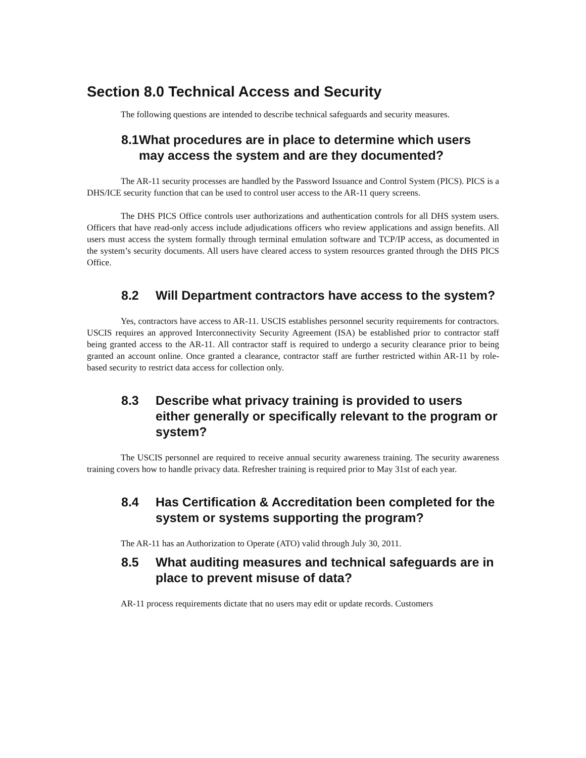Section 8.0 Technical Access and Security
The following questions are intended to describe technical safeguards and security measures.
8.1 What procedures are in place to determine which users may access the system and are they documented?
The AR-11 security processes are handled by the Password Issuance and Control System (PICS). PICS is a DHS/ICE security function that can be used to control user access to the AR-11 query screens.
The DHS PICS Office controls user authorizations and authentication controls for all DHS system users. Officers that have read-only access include adjudications officers who review applications and assign benefits. All users must access the system formally through terminal emulation software and TCP/IP access, as documented in the system’s security documents. All users have cleared access to system resources granted through the DHS PICS Office.
8.2 Will Department contractors have access to the system?
Yes, contractors have access to AR-11. USCIS establishes personnel security requirements for contractors. USCIS requires an approved Interconnectivity Security Agreement (ISA) be established prior to contractor staff being granted access to the AR-11. All contractor staff is required to undergo a security clearance prior to being granted an account online. Once granted a clearance, contractor staff are further restricted within AR-11 by role-based security to restrict data access for collection only.
8.3 Describe what privacy training is provided to users either generally or specifically relevant to the program or system?
The USCIS personnel are required to receive annual security awareness training. The security awareness training covers how to handle privacy data. Refresher training is required prior to May 31st of each year.
8.4 Has Certification & Accreditation been completed for the system or systems supporting the program?
The AR-11 has an Authorization to Operate (ATO) valid through July 30, 2011.
8.5 What auditing measures and technical safeguards are in place to prevent misuse of data?
AR-11 process requirements dictate that no users may edit or update records. Customers